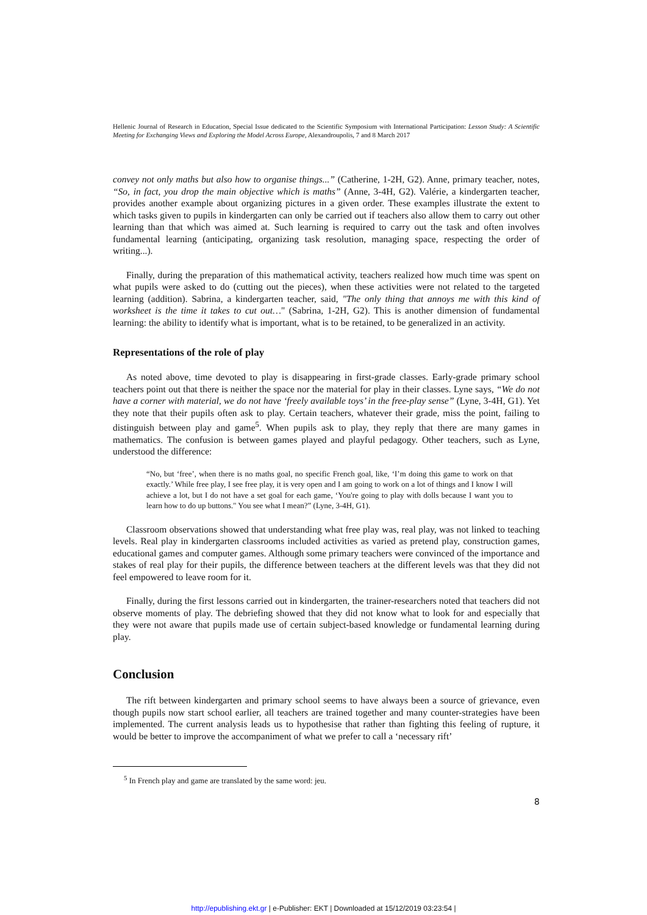Hellenic Journal of Research in Education, Special Issue dedicated to the Scientific Symposium with International Participation: Lesson Study: A Scientific Meeting for Exchanging Views and Exploring the Model Across Europe, Alexandroupolis, 7 and 8 March 2017
convey not only maths but also how to organise things...” (Catherine, 1-2H, G2). Anne, primary teacher, notes, “So, in fact, you drop the main objective which is maths” (Anne, 3-4H, G2). Valérie, a kindergarten teacher, provides another example about organizing pictures in a given order. These examples illustrate the extent to which tasks given to pupils in kindergarten can only be carried out if teachers also allow them to carry out other learning than that which was aimed at. Such learning is required to carry out the task and often involves fundamental learning (anticipating, organizing task resolution, managing space, respecting the order of writing...).
Finally, during the preparation of this mathematical activity, teachers realized how much time was spent on what pupils were asked to do (cutting out the pieces), when these activities were not related to the targeted learning (addition). Sabrina, a kindergarten teacher, said, "The only thing that annoys me with this kind of worksheet is the time it takes to cut out…" (Sabrina, 1-2H, G2). This is another dimension of fundamental learning: the ability to identify what is important, what is to be retained, to be generalized in an activity.
Representations of the role of play
As noted above, time devoted to play is disappearing in first-grade classes. Early-grade primary school teachers point out that there is neither the space nor the material for play in their classes. Lyne says, “We do not have a corner with material, we do not have ‘freely available toys’ in the free-play sense” (Lyne, 3-4H, G1). Yet they note that their pupils often ask to play. Certain teachers, whatever their grade, miss the point, failing to distinguish between play and game<sup>5</sup>. When pupils ask to play, they reply that there are many games in mathematics. The confusion is between games played and playful pedagogy. Other teachers, such as Lyne, understood the difference:
“No, but ‘free’, when there is no maths goal, no specific French goal, like, ‘I’m doing this game to work on that exactly.’ While free play, I see free play, it is very open and I am going to work on a lot of things and I know I will achieve a lot, but I do not have a set goal for each game, ‘You're going to play with dolls because I want you to learn how to do up buttons." You see what I mean?” (Lyne, 3-4H, G1).
Classroom observations showed that understanding what free play was, real play, was not linked to teaching levels. Real play in kindergarten classrooms included activities as varied as pretend play, construction games, educational games and computer games. Although some primary teachers were convinced of the importance and stakes of real play for their pupils, the difference between teachers at the different levels was that they did not feel empowered to leave room for it.
Finally, during the first lessons carried out in kindergarten, the trainer-researchers noted that teachers did not observe moments of play. The debriefing showed that they did not know what to look for and especially that they were not aware that pupils made use of certain subject-based knowledge or fundamental learning during play.
Conclusion
The rift between kindergarten and primary school seems to have always been a source of grievance, even though pupils now start school earlier, all teachers are trained together and many counter-strategies have been implemented. The current analysis leads us to hypothesise that rather than fighting this feeling of rupture, it would be better to improve the accompaniment of what we prefer to call a ‘necessary rift’
<sup>5</sup> In French play and game are translated by the same word: jeu.
8
http://epublishing.ekt.gr | e-Publisher: EKT | Downloaded at 15/12/2019 03:23:54 |